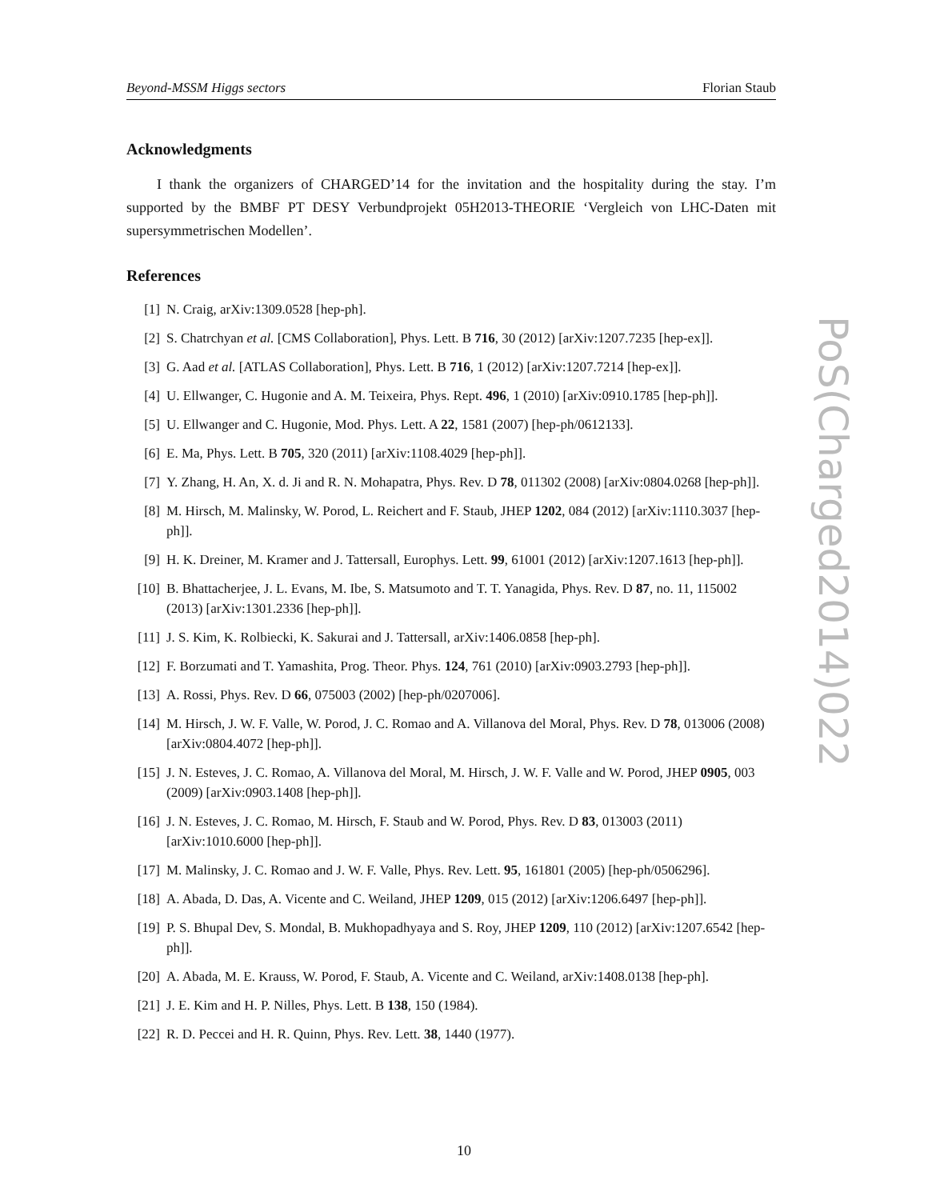Beyond-MSSM Higgs sectors Florian Staub
Acknowledgments
I thank the organizers of CHARGED’14 for the invitation and the hospitality during the stay. I’m supported by the BMBF PT DESY Verbundprojekt 05H2013-THEORIE ‘Vergleich von LHC-Daten mit supersymmetrischen Modellen’.
References
[1] N. Craig, arXiv:1309.0528 [hep-ph].
[2] S. Chatrchyan et al. [CMS Collaboration], Phys. Lett. B 716, 30 (2012) [arXiv:1207.7235 [hep-ex]].
[3] G. Aad et al. [ATLAS Collaboration], Phys. Lett. B 716, 1 (2012) [arXiv:1207.7214 [hep-ex]].
[4] U. Ellwanger, C. Hugonie and A. M. Teixeira, Phys. Rept. 496, 1 (2010) [arXiv:0910.1785 [hep-ph]].
[5] U. Ellwanger and C. Hugonie, Mod. Phys. Lett. A 22, 1581 (2007) [hep-ph/0612133].
[6] E. Ma, Phys. Lett. B 705, 320 (2011) [arXiv:1108.4029 [hep-ph]].
[7] Y. Zhang, H. An, X. d. Ji and R. N. Mohapatra, Phys. Rev. D 78, 011302 (2008) [arXiv:0804.0268 [hep-ph]].
[8] M. Hirsch, M. Malinsky, W. Porod, L. Reichert and F. Staub, JHEP 1202, 084 (2012) [arXiv:1110.3037 [hep-ph]].
[9] H. K. Dreiner, M. Kramer and J. Tattersall, Europhys. Lett. 99, 61001 (2012) [arXiv:1207.1613 [hep-ph]].
[10] B. Bhattacherjee, J. L. Evans, M. Ibe, S. Matsumoto and T. T. Yanagida, Phys. Rev. D 87, no. 11, 115002 (2013) [arXiv:1301.2336 [hep-ph]].
[11] J. S. Kim, K. Rolbiecki, K. Sakurai and J. Tattersall, arXiv:1406.0858 [hep-ph].
[12] F. Borzumati and T. Yamashita, Prog. Theor. Phys. 124, 761 (2010) [arXiv:0903.2793 [hep-ph]].
[13] A. Rossi, Phys. Rev. D 66, 075003 (2002) [hep-ph/0207006].
[14] M. Hirsch, J. W. F. Valle, W. Porod, J. C. Romao and A. Villanova del Moral, Phys. Rev. D 78, 013006 (2008) [arXiv:0804.4072 [hep-ph]].
[15] J. N. Esteves, J. C. Romao, A. Villanova del Moral, M. Hirsch, J. W. F. Valle and W. Porod, JHEP 0905, 003 (2009) [arXiv:0903.1408 [hep-ph]].
[16] J. N. Esteves, J. C. Romao, M. Hirsch, F. Staub and W. Porod, Phys. Rev. D 83, 013003 (2011) [arXiv:1010.6000 [hep-ph]].
[17] M. Malinsky, J. C. Romao and J. W. F. Valle, Phys. Rev. Lett. 95, 161801 (2005) [hep-ph/0506296].
[18] A. Abada, D. Das, A. Vicente and C. Weiland, JHEP 1209, 015 (2012) [arXiv:1206.6497 [hep-ph]].
[19] P. S. Bhupal Dev, S. Mondal, B. Mukhopadhyaya and S. Roy, JHEP 1209, 110 (2012) [arXiv:1207.6542 [hep-ph]].
[20] A. Abada, M. E. Krauss, W. Porod, F. Staub, A. Vicente and C. Weiland, arXiv:1408.0138 [hep-ph].
[21] J. E. Kim and H. P. Nilles, Phys. Lett. B 138, 150 (1984).
[22] R. D. Peccei and H. R. Quinn, Phys. Rev. Lett. 38, 1440 (1977).
PoS(Charged2014)022
10